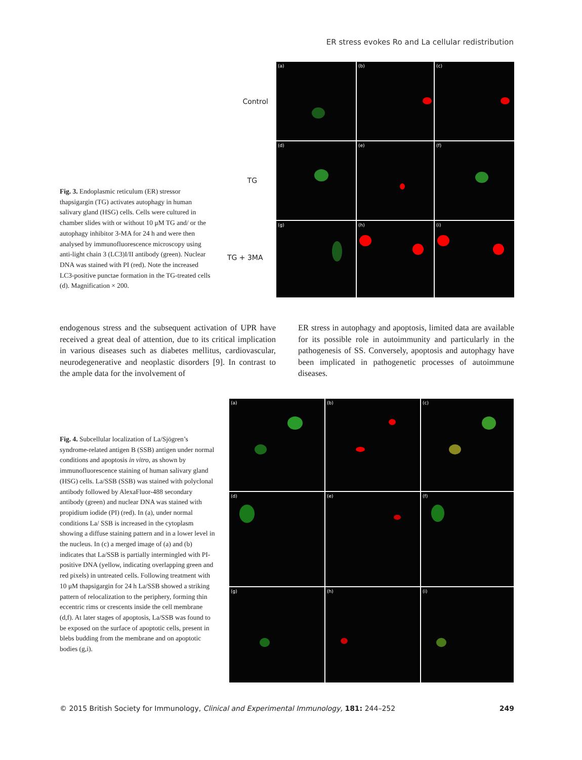ER stress evokes Ro and La cellular redistribution
Fig. 3. Endoplasmic reticulum (ER) stressor thapsigargin (TG) activates autophagy in human salivary gland (HSG) cells. Cells were cultured in chamber slides with or without 10 μM TG and/ or the autophagy inhibitor 3-MA for 24 h and were then analysed by immunofluorescence microscopy using anti-light chain 3 (LC3)I/II antibody (green). Nuclear DNA was stained with PI (red). Note the increased LC3-positive punctae formation in the TG-treated cells (d). Magnification × 200.
Control
TG
TG + 3MA
(a)
(b)
(c)
(d)
(e)
(f)
(g)
(h)
(i)
endogenous stress and the subsequent activation of UPR have received a great deal of attention, due to its critical implication in various diseases such as diabetes mellitus, cardiovascular, neurodegenerative and neoplastic disorders [9]. In contrast to the ample data for the involvement of
ER stress in autophagy and apoptosis, limited data are available for its possible role in autoimmunity and particularly in the pathogenesis of SS. Conversely, apoptosis and autophagy have been implicated in pathogenetic processes of autoimmune diseases.
Fig. 4. Subcellular localization of La/Sjögren’s syndrome-related antigen B (SSB) antigen under normal conditions and apoptosis in vitro, as shown by immunofluorescence staining of human salivary gland (HSG) cells. La/SSB (SSB) was stained with polyclonal antibody followed by AlexaFluor-488 secondary antibody (green) and nuclear DNA was stained with propidium iodide (PI) (red). In (a), under normal conditions La/ SSB is increased in the cytoplasm showing a diffuse staining pattern and in a lower level in the nucleus. In (c) a merged image of (a) and (b) indicates that La/SSB is partially intermingled with PI-positive DNA (yellow, indicating overlapping green and red pixels) in untreated cells. Following treatment with 10 μM thapsigargin for 24 h La/SSB showed a striking pattern of relocalization to the periphery, forming thin eccentric rims or crescents inside the cell membrane (d,f). At later stages of apoptosis, La/SSB was found to be exposed on the surface of apoptotic cells, present in blebs budding from the membrane and on apoptotic bodies (g,i).
(a)
(b)
(c)
(d)
(e)
(f)
(g)
(h)
(i)
© 2015 British Society for Immunology, Clinical and Experimental Immunology, 181: 244–252
249